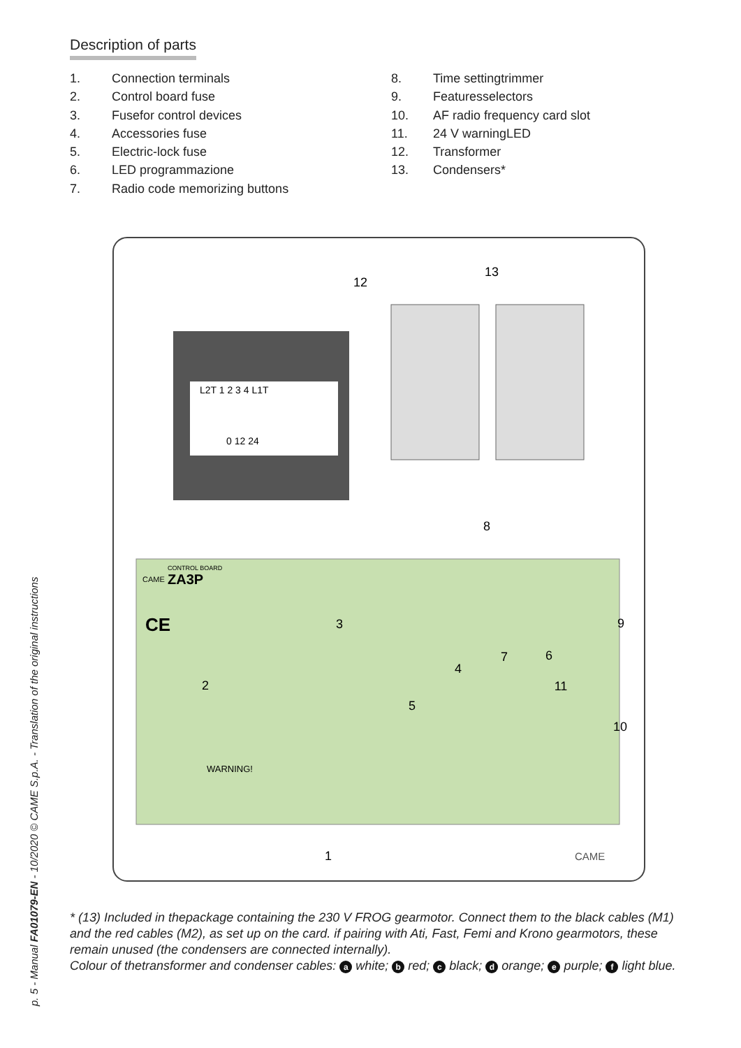Description of parts
1. Connection terminals
2. Control board fuse
3. Fusefor control devices
4. Accessories fuse
5. Electric-lock fuse
6. LED programmazione
7. Radio code memorizing buttons
8. Time settingtrimmer
9. Featuresselectors
10. AF radio frequency card slot
11. 24 V warningLED
12. Transformer
13. Condensers*
L2T 1 2 3 4 L1T
0 12 24
CONTROL BOARD
CAME
ZA3P
CE
WARNING!
CAME
12
13
8
3
2
7
6
9
4
11
5
10
1
* (13) Included in thepackage containing the 230 V FROG gearmotor. Connect them to the black cables (M1) and the red cables (M2), as set up on the card. if pairing with Ati, Fast, Femi and Krono gearmotors, these remain unused (the condensers are connected internally).
Colour of thetransformer and condenser cables: a white; b red; c black; d orange; e purple; f light blue.
p. 5 - Manual FA01079-EN - 10/2020 © CAME S.p.A. - Translation of the original instructions